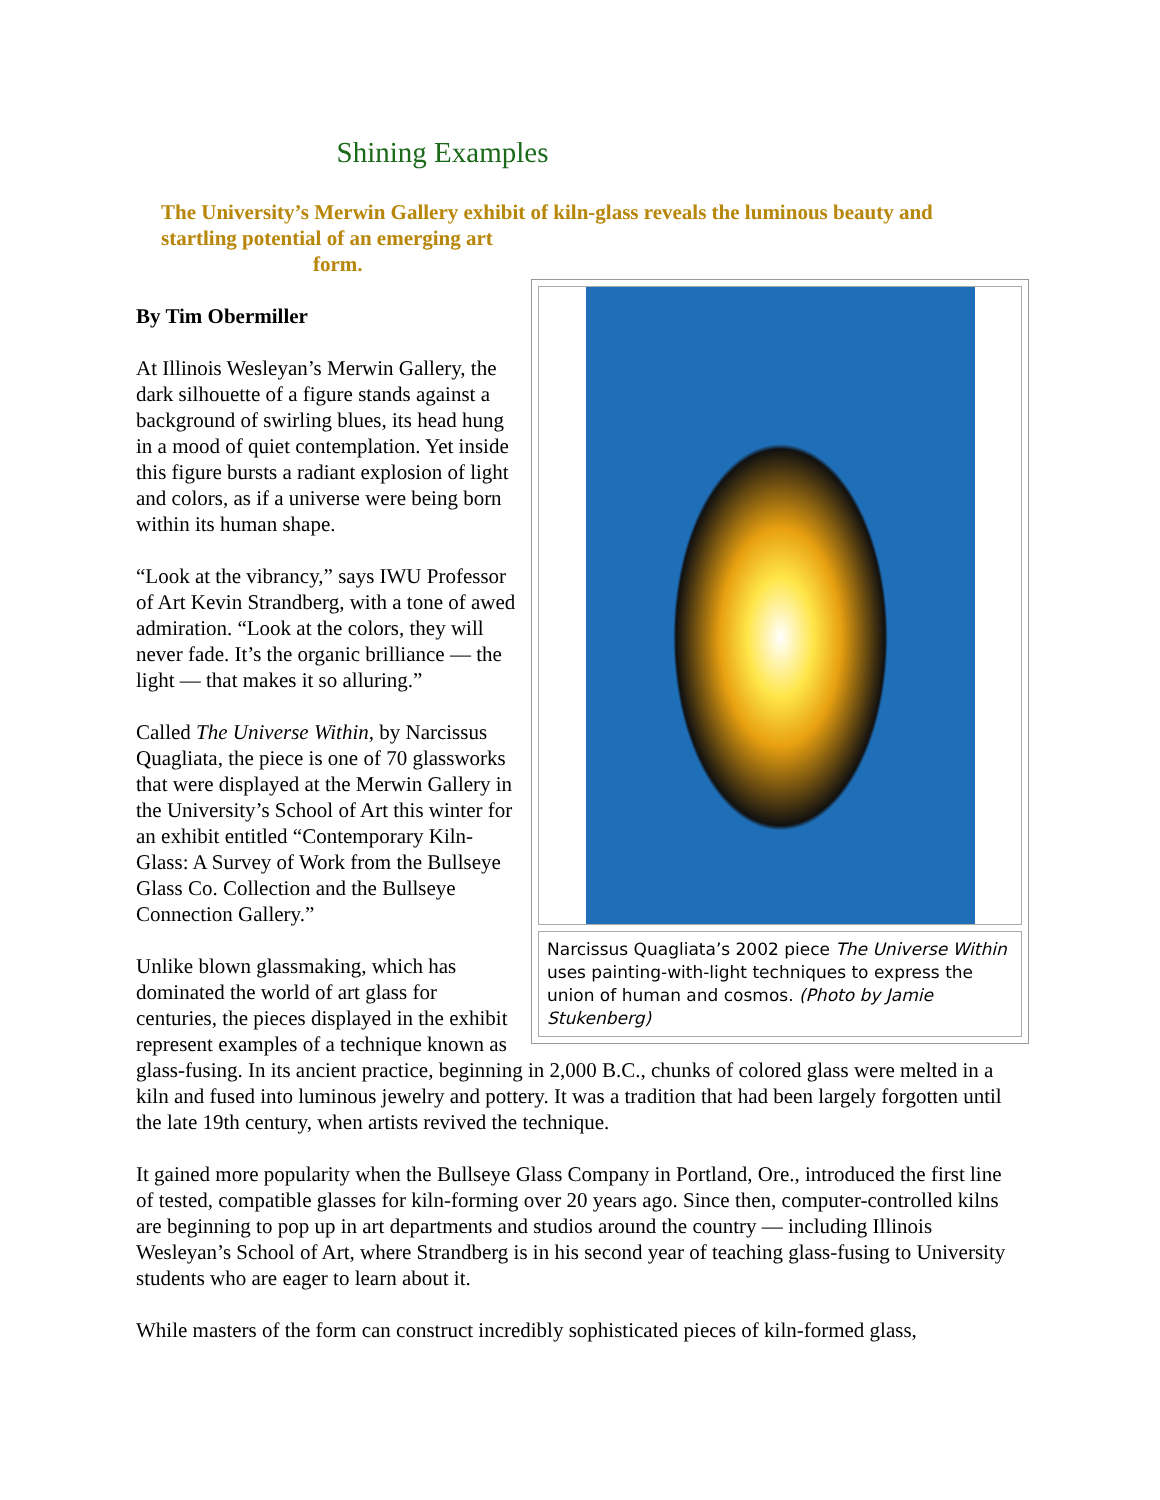Shining Examples
The University’s Merwin Gallery exhibit of kiln-glass reveals the luminous beauty and startling potential of an emerging art
form.
Narcissus Quagliata’s 2002 piece The Universe Within uses painting-with-light techniques to express the union of human and cosmos. (Photo by Jamie Stukenberg)
By Tim Obermiller
At Illinois Wesleyan’s Merwin Gallery, the dark silhouette of a figure stands against a background of swirling blues, its head hung in a mood of quiet contemplation. Yet inside this figure bursts a radiant explosion of light and colors, as if a universe were being born within its human shape.
“Look at the vibrancy,” says IWU Professor of Art Kevin Strandberg, with a tone of awed admiration. “Look at the colors, they will never fade. It’s the organic brilliance — the light — that makes it so alluring.”
Called The Universe Within, by Narcissus Quagliata, the piece is one of 70 glassworks that were displayed at the Merwin Gallery in the University’s School of Art this winter for an exhibit entitled “Contemporary Kiln-Glass: A Survey of Work from the Bullseye Glass Co. Collection and the Bullseye Connection Gallery.”
Unlike blown glassmaking, which has dominated the world of art glass for centuries, the pieces displayed in the exhibit represent examples of a technique known as glass-fusing. In its ancient practice, beginning in 2,000 B.C., chunks of colored glass were melted in a kiln and fused into luminous jewelry and pottery. It was a tradition that had been largely forgotten until the late 19th century, when artists revived the technique.
It gained more popularity when the Bullseye Glass Company in Portland, Ore., introduced the first line of tested, compatible glasses for kiln-forming over 20 years ago. Since then, computer-controlled kilns are beginning to pop up in art departments and studios around the country — including Illinois Wesleyan’s School of Art, where Strandberg is in his second year of teaching glass-fusing to University students who are eager to learn about it.
While masters of the form can construct incredibly sophisticated pieces of kiln-formed glass,